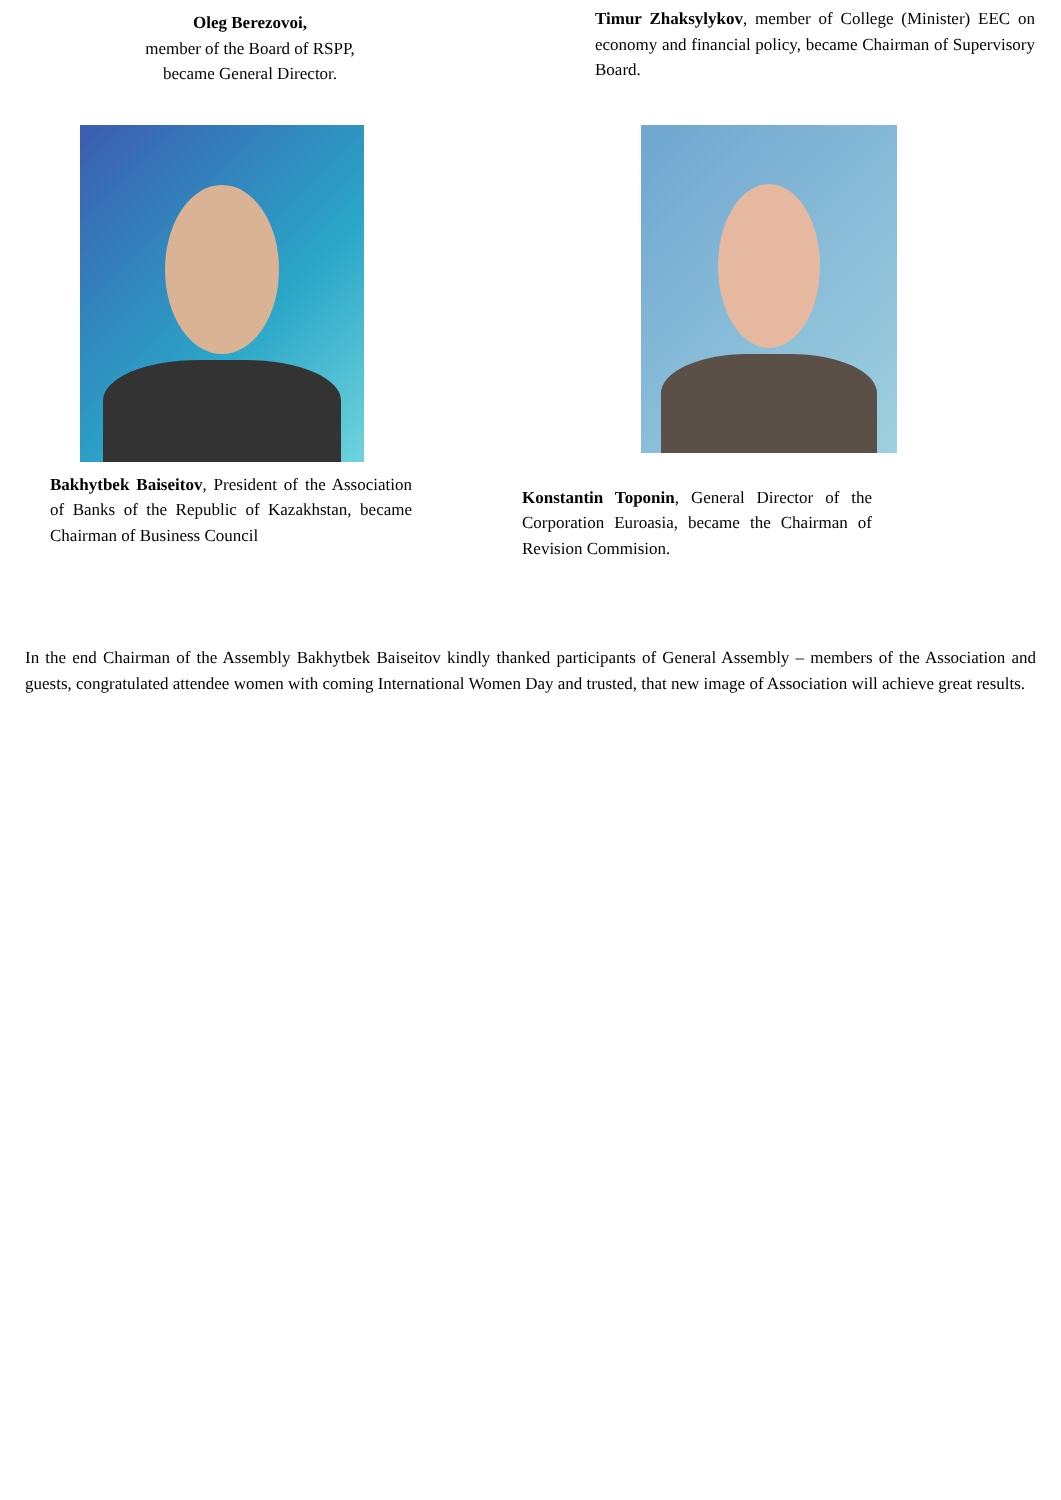Oleg Berezovoi,
member of the Board of RSPP,
became General Director.
Timur Zhaksylykov, member of College (Minister) EEC on economy and financial policy, became Chairman of Supervisory Board.
Bakhytbek Baiseitov, President of the Association of Banks of the Republic of Kazakhstan, became Chairman of Business Council
Konstantin Toponin, General Director of the Corporation Euroasia, became the Chairman of Revision Commision.
In the end Chairman of the Assembly Bakhytbek Baiseitov kindly thanked participants of General Assembly – members of the Association and guests, congratulated attendee women with coming International Women Day and trusted, that new image of Association will achieve great results.